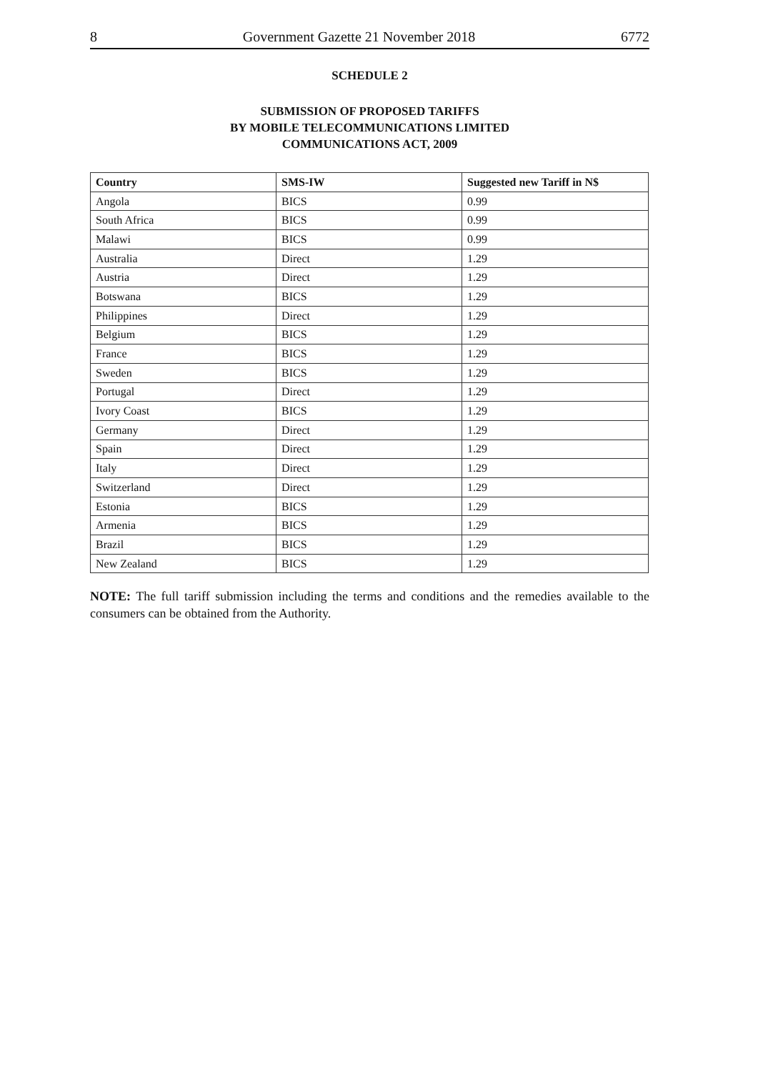8 Government Gazette 21 November 2018 6772
SCHEDULE 2
SUBMISSION OF PROPOSED TARIFFS
BY MOBILE TELECOMMUNICATIONS LIMITED
COMMUNICATIONS ACT, 2009
| Country | SMS-IW | Suggested new Tariff in N$ |
| --- | --- | --- |
| Angola | BICS | 0.99 |
| South Africa | BICS | 0.99 |
| Malawi | BICS | 0.99 |
| Australia | Direct | 1.29 |
| Austria | Direct | 1.29 |
| Botswana | BICS | 1.29 |
| Philippines | Direct | 1.29 |
| Belgium | BICS | 1.29 |
| France | BICS | 1.29 |
| Sweden | BICS | 1.29 |
| Portugal | Direct | 1.29 |
| Ivory Coast | BICS | 1.29 |
| Germany | Direct | 1.29 |
| Spain | Direct | 1.29 |
| Italy | Direct | 1.29 |
| Switzerland | Direct | 1.29 |
| Estonia | BICS | 1.29 |
| Armenia | BICS | 1.29 |
| Brazil | BICS | 1.29 |
| New Zealand | BICS | 1.29 |
NOTE: The full tariff submission including the terms and conditions and the remedies available to the consumers can be obtained from the Authority.